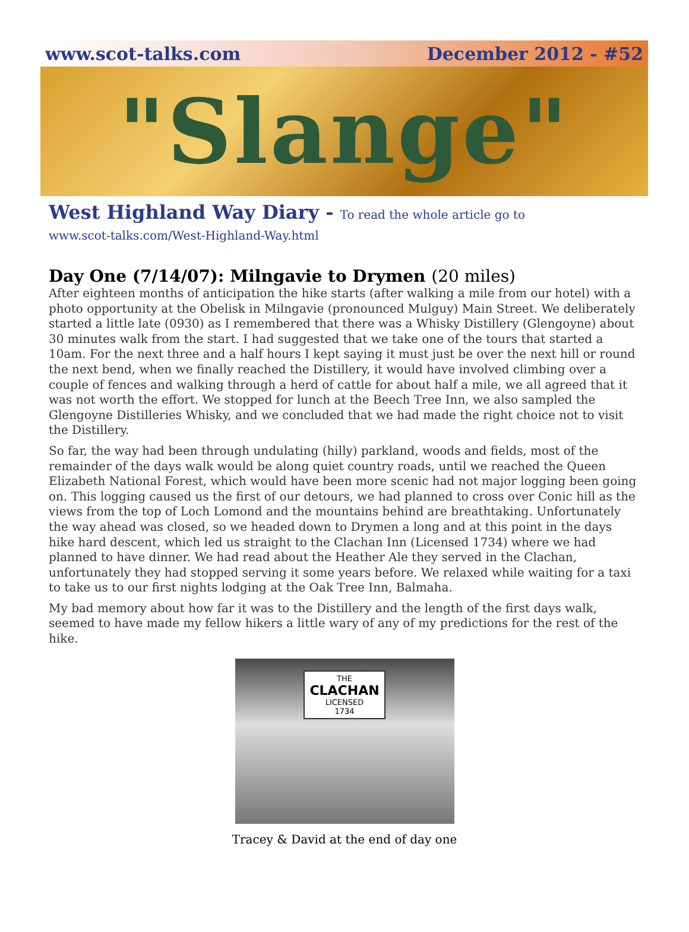www.scot-talks.com December 2012 - #52
"Slange"
West Highland Way Diary - To read the whole article go to
www.scot-talks.com/West-Highland-Way.html
Day One (7/14/07): Milngavie to Drymen (20 miles)
After eighteen months of anticipation the hike starts (after walking a mile from our hotel) with a photo opportunity at the Obelisk in Milngavie (pronounced Mulguy) Main Street. We deliberately started a little late (0930) as I remembered that there was a Whisky Distillery (Glengoyne) about 30 minutes walk from the start. I had suggested that we take one of the tours that started a 10am. For the next three and a half hours I kept saying it must just be over the next hill or round the next bend, when we finally reached the Distillery, it would have involved climbing over a couple of fences and walking through a herd of cattle for about half a mile, we all agreed that it was not worth the effort. We stopped for lunch at the Beech Tree Inn, we also sampled the Glengoyne Distilleries Whisky, and we concluded that we had made the right choice not to visit the Distillery.
So far, the way had been through undulating (hilly) parkland, woods and fields, most of the remainder of the days walk would be along quiet country roads, until we reached the Queen Elizabeth National Forest, which would have been more scenic had not major logging been going on. This logging caused us the first of our detours, we had planned to cross over Conic hill as the views from the top of Loch Lomond and the mountains behind are breathtaking. Unfortunately the way ahead was closed, so we headed down to Drymen a long and at this point in the days hike hard descent, which led us straight to the Clachan Inn (Licensed 1734) where we had planned to have dinner. We had read about the Heather Ale they served in the Clachan, unfortunately they had stopped serving it some years before. We relaxed while waiting for a taxi to take us to our first nights lodging at the Oak Tree Inn, Balmaha.
My bad memory about how far it was to the Distillery and the length of the first days walk, seemed to have made my fellow hikers a little wary of any of my predictions for the rest of the hike.
THE
CLACHAN
LICENSED
1734
Tracey & David at the end of day one